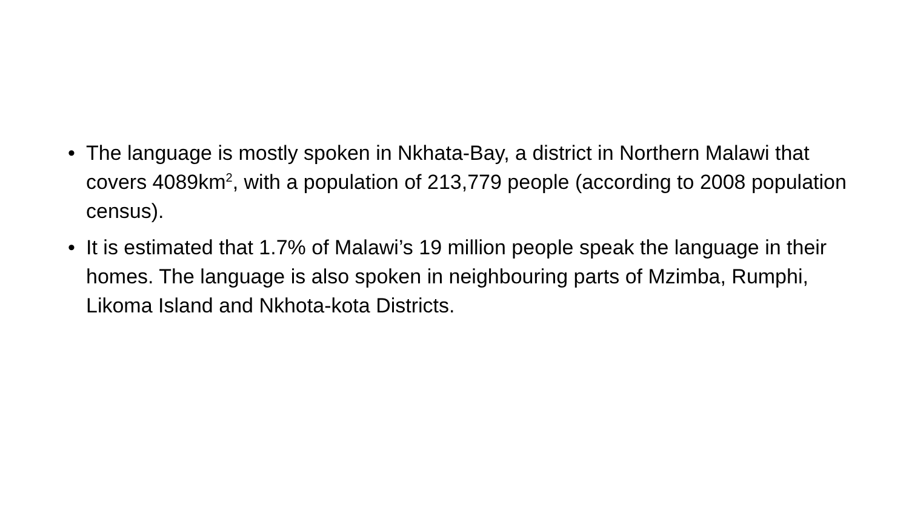• The language is mostly spoken in Nkhata-Bay, a district in Northern Malawi that covers 4089km<sup>2</sup>, with a population of 213,779 people (according to 2008 population census).
• It is estimated that 1.7% of Malawi’s 19 million people speak the language in their homes. The language is also spoken in neighbouring parts of Mzimba, Rumphi, Likoma Island and Nkhota-kota Districts.